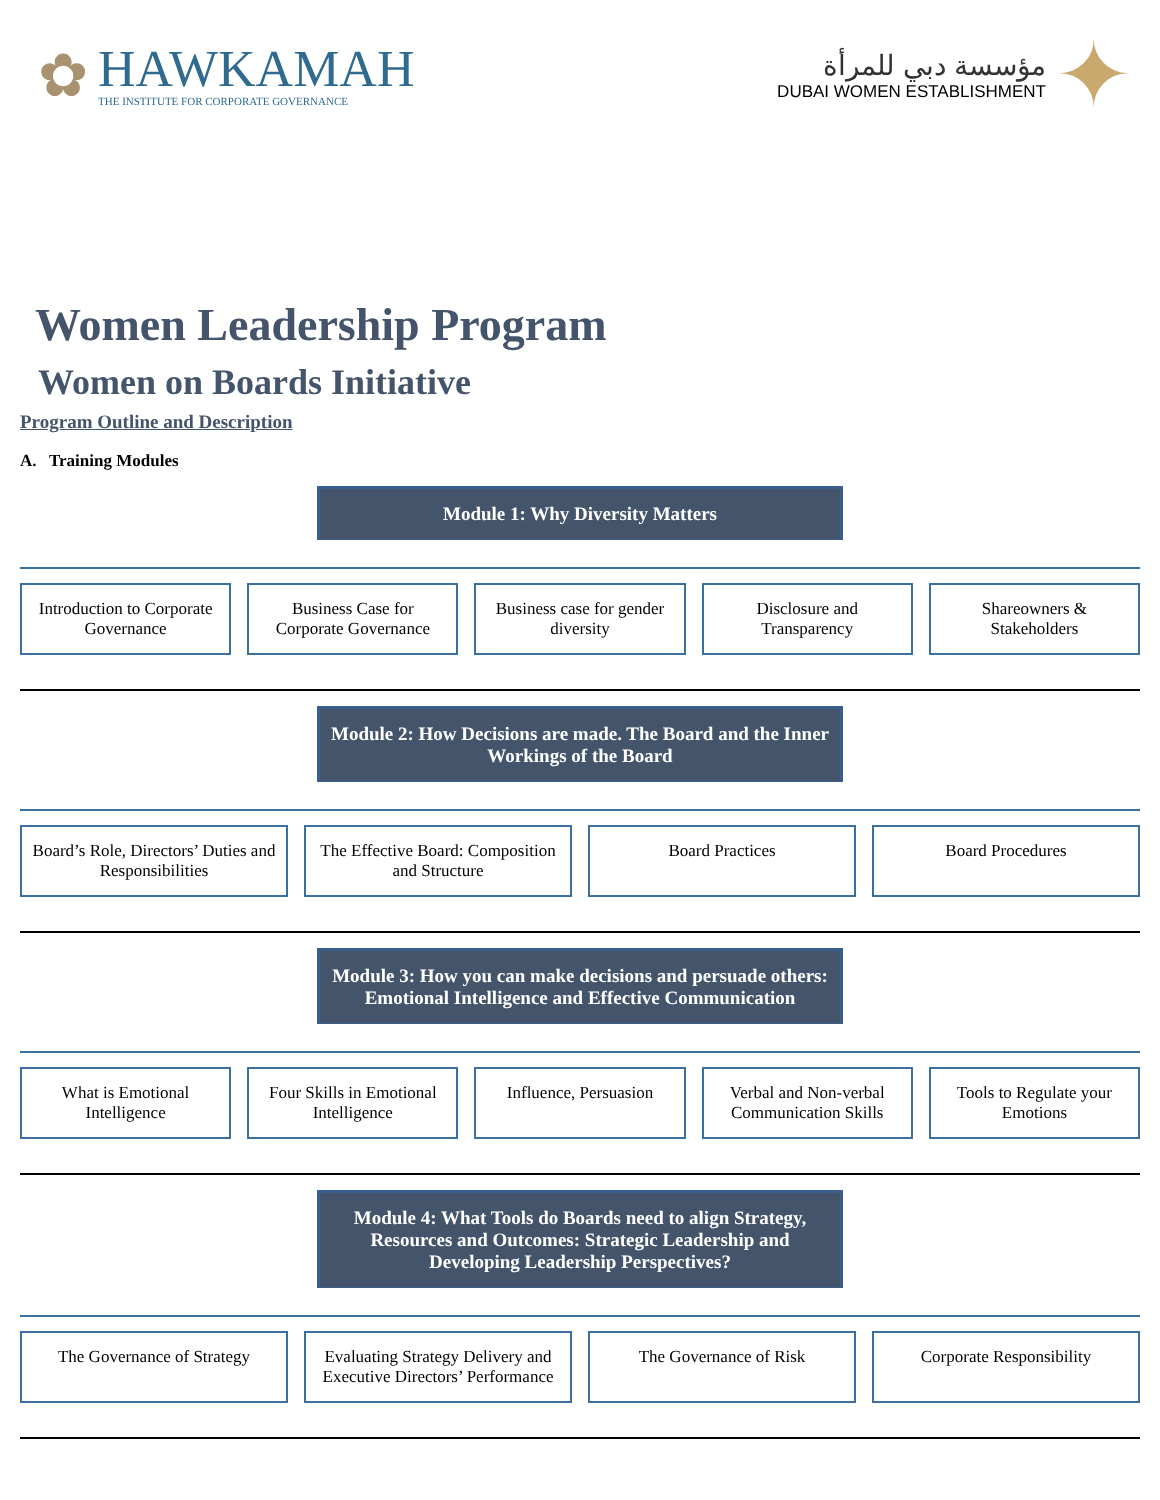✿
HAWKAMAH
THE INSTITUTE FOR CORPORATE GOVERNANCE
مؤسسة دبي للمرأة
DUBAI WOMEN ESTABLISHMENT
✦
Women Leadership Program
Women on Boards Initiative
Program Outline and Description
A. Training Modules
Module 1: Why Diversity Matters
Introduction to Corporate Governance
Business Case for Corporate Governance
Business case for gender diversity
Disclosure and Transparency Shareowners & Stakeholders
Module 2: How Decisions are made. The Board and the Inner Workings of the Board
Board’s Role, Directors’ Duties and Responsibilities
The Effective Board: Composition and Structure
Board Practices Board Procedures
Module 3: How you can make decisions and persuade others: Emotional Intelligence and Effective Communication
What is Emotional Intelligence Four Skills in Emotional Intelligence
Influence, Persuasion Verbal and Non-verbal Communication Skills
Tools to Regulate your Emotions
Module 4: What Tools do Boards need to align Strategy, Resources and Outcomes: Strategic Leadership and Developing Leadership Perspectives?
The Governance of Strategy Evaluating Strategy Delivery and Executive Directors’ Performance
The Governance of Risk Corporate Responsibility